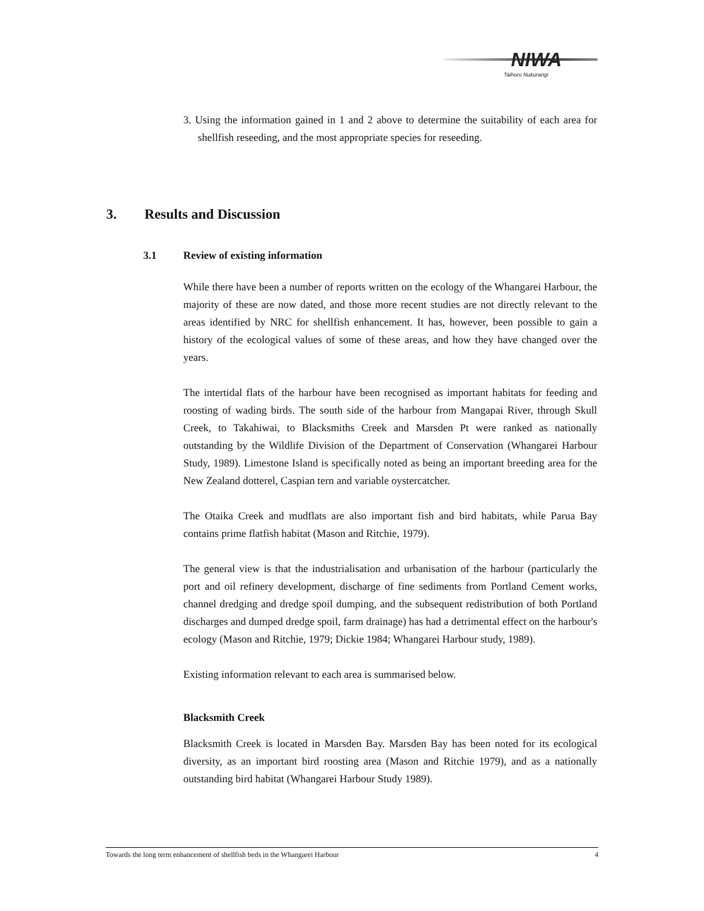NIWA
Taihoro Nukurangi
3. Using the information gained in 1 and 2 above to determine the suitability of each area for shellfish reseeding, and the most appropriate species for reseeding.
3. Results and Discussion
3.1 Review of existing information
While there have been a number of reports written on the ecology of the Whangarei Harbour, the majority of these are now dated, and those more recent studies are not directly relevant to the areas identified by NRC for shellfish enhancement. It has, however, been possible to gain a history of the ecological values of some of these areas, and how they have changed over the years.
The intertidal flats of the harbour have been recognised as important habitats for feeding and roosting of wading birds. The south side of the harbour from Mangapai River, through Skull Creek, to Takahiwai, to Blacksmiths Creek and Marsden Pt were ranked as nationally outstanding by the Wildlife Division of the Department of Conservation (Whangarei Harbour Study, 1989). Limestone Island is specifically noted as being an important breeding area for the New Zealand dotterel, Caspian tern and variable oystercatcher.
The Otaika Creek and mudflats are also important fish and bird habitats, while Parua Bay contains prime flatfish habitat (Mason and Ritchie, 1979).
The general view is that the industrialisation and urbanisation of the harbour (particularly the port and oil refinery development, discharge of fine sediments from Portland Cement works, channel dredging and dredge spoil dumping, and the subsequent redistribution of both Portland discharges and dumped dredge spoil, farm drainage) has had a detrimental effect on the harbour's ecology (Mason and Ritchie, 1979; Dickie 1984; Whangarei Harbour study, 1989).
Existing information relevant to each area is summarised below.
Blacksmith Creek
Blacksmith Creek is located in Marsden Bay. Marsden Bay has been noted for its ecological diversity, as an important bird roosting area (Mason and Ritchie 1979), and as a nationally outstanding bird habitat (Whangarei Harbour Study 1989).
Towards the long term enhancement of shellfish beds in the Whangarei Harbour 4